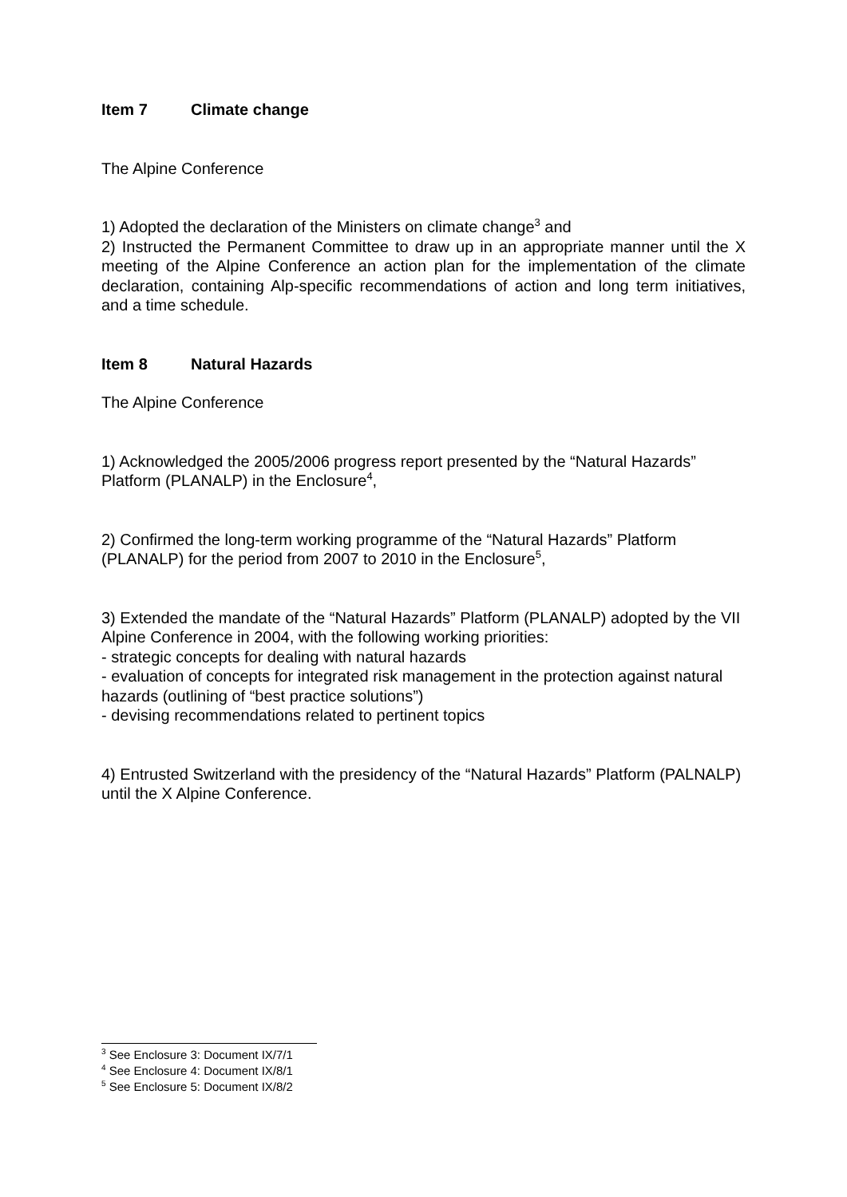Item 7 Climate change
The Alpine Conference
1) Adopted the declaration of the Ministers on climate change<sup>3</sup> and
2) Instructed the Permanent Committee to draw up in an appropriate manner until the X meeting of the Alpine Conference an action plan for the implementation of the climate declaration, containing Alp-specific recommendations of action and long term initiatives, and a time schedule.
Item 8 Natural Hazards
The Alpine Conference
1) Acknowledged the 2005/2006 progress report presented by the “Natural Hazards” Platform (PLANALP) in the Enclosure<sup>4</sup>,
2) Confirmed the long-term working programme of the “Natural Hazards” Platform (PLANALP) for the period from 2007 to 2010 in the Enclosure<sup>5</sup>,
3) Extended the mandate of the “Natural Hazards” Platform (PLANALP) adopted by the VII Alpine Conference in 2004, with the following working priorities:
- strategic concepts for dealing with natural hazards
- evaluation of concepts for integrated risk management in the protection against natural hazards (outlining of “best practice solutions”)
- devising recommendations related to pertinent topics
4) Entrusted Switzerland with the presidency of the “Natural Hazards” Platform (PALNALP) until the X Alpine Conference.
<sup>3</sup> See Enclosure 3: Document IX/7/1
<sup>4</sup> See Enclosure 4: Document IX/8/1
<sup>5</sup> See Enclosure 5: Document IX/8/2